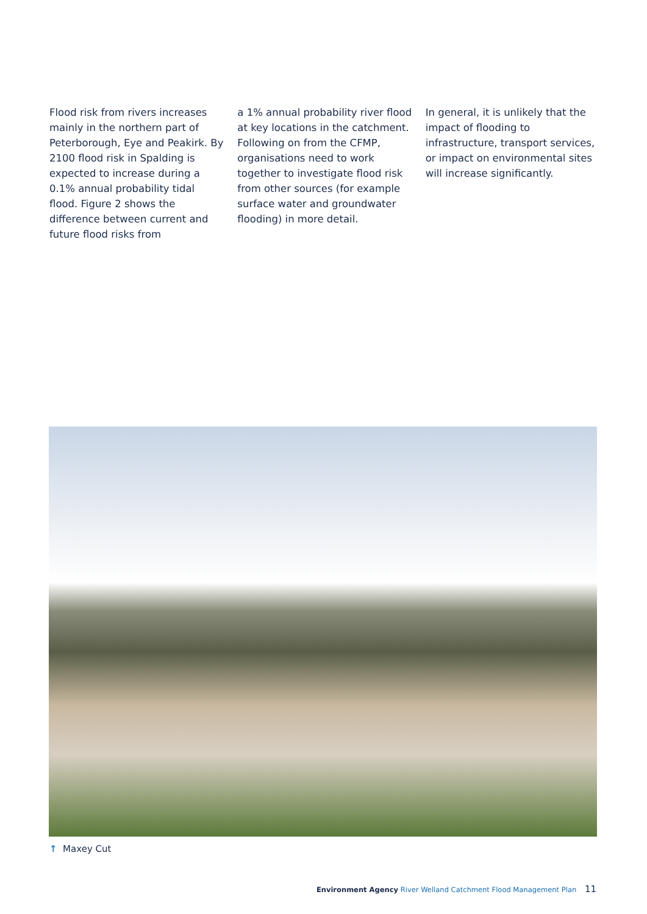Flood risk from rivers increases mainly in the northern part of Peterborough, Eye and Peakirk. By 2100 flood risk in Spalding is expected to increase during a 0.1% annual probability tidal flood. Figure 2 shows the difference between current and future flood risks from
a 1% annual probability river flood at key locations in the catchment. Following on from the CFMP, organisations need to work together to investigate flood risk from other sources (for example surface water and groundwater flooding) in more detail.
In general, it is unlikely that the impact of flooding to infrastructure, transport services, or impact on environmental sites will increase significantly.
↑ Maxey Cut
Environment Agency River Welland Catchment Flood Management Plan 11